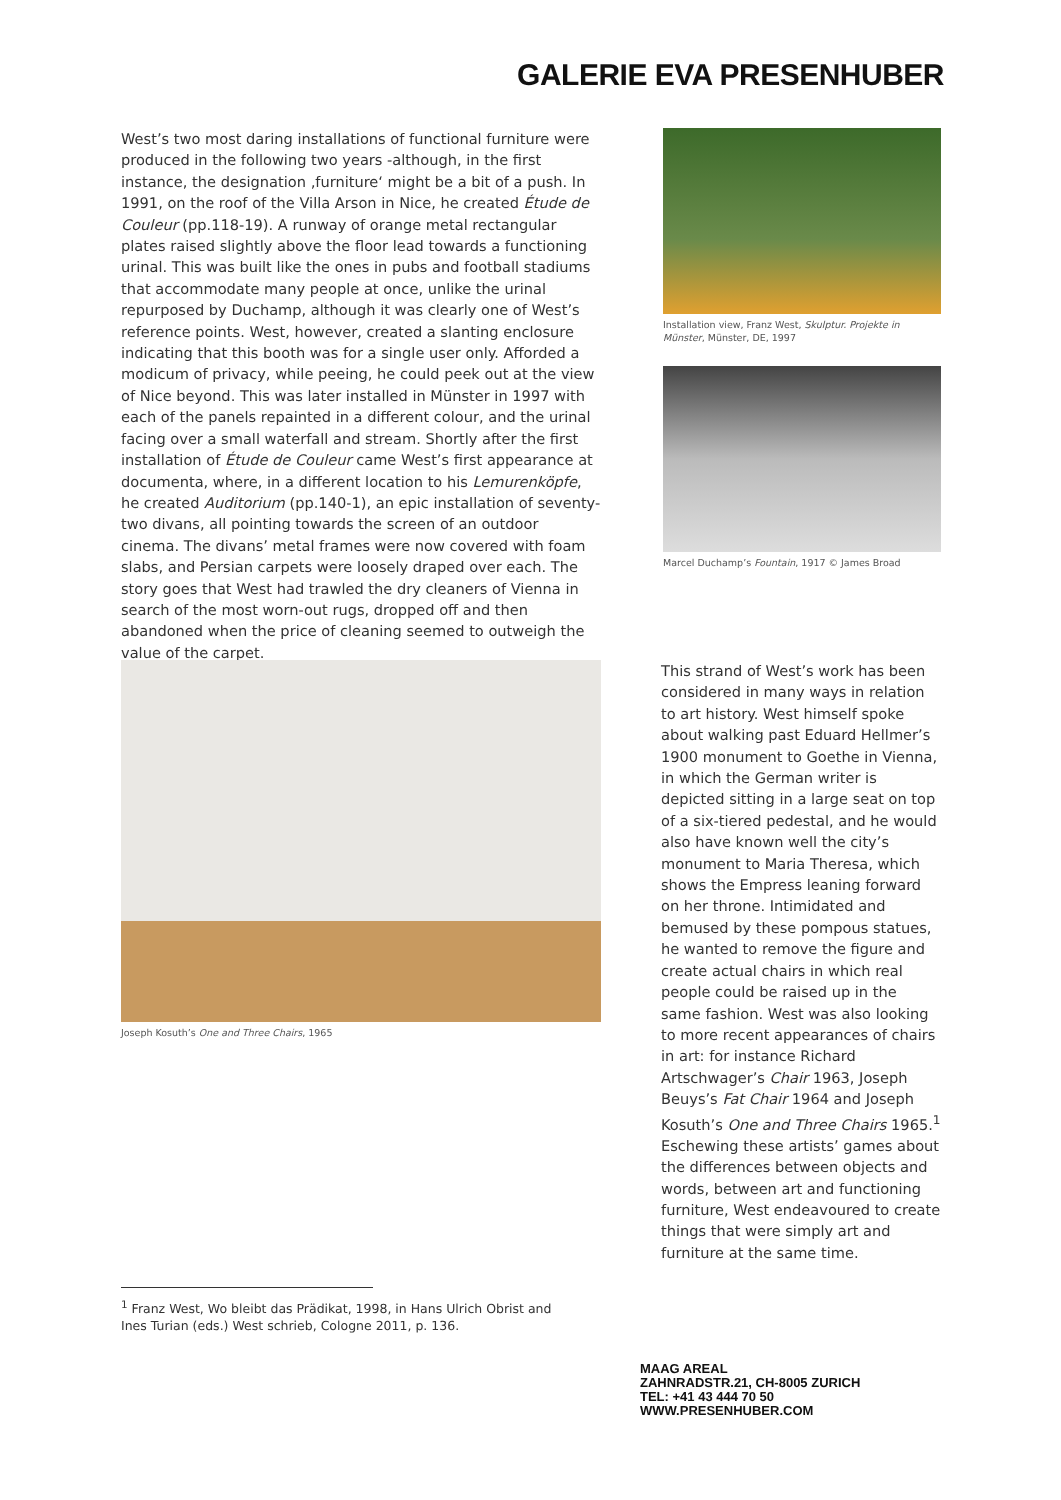GALERIE EVA PRESENHUBER
West’s two most daring installations of functional furniture were produced in the following two years -although, in the first instance, the designation ‚furniture‘ might be a bit of a push. In 1991, on the roof of the Villa Arson in Nice, he created Étude de Couleur (pp.118-19). A runway of orange metal rectangular plates raised slightly above the floor lead towards a functioning urinal. This was built like the ones in pubs and football stadiums that accommodate many people at once, unlike the urinal repurposed by Duchamp, although it was clearly one of West’s reference points. West, however, created a slanting enclosure indicating that this booth was for a single user only. Afforded a modicum of privacy, while peeing, he could peek out at the view of Nice beyond. This was later installed in Münster in 1997 with each of the panels repainted in a different colour, and the urinal facing over a small waterfall and stream. Shortly after the first installation of Étude de Couleur came West’s first appearance at documenta, where, in a different location to his Lemurenköpfe, he created Auditorium (pp.140-1), an epic installation of seventy-two divans, all pointing towards the screen of an outdoor cinema. The divans’ metal frames were now covered with foam slabs, and Persian carpets were loosely draped over each. The story goes that West had trawled the dry cleaners of Vienna in search of the most worn-out rugs, dropped off and then abandoned when the price of cleaning seemed to outweigh the value of the carpet.
Installation view, Franz West, Skulptur. Projekte in Münster, Münster, DE, 1997
Marcel Duchamp’s Fountain, 1917 © James Broad
Joseph Kosuth’s One and Three Chairs, 1965
This strand of West’s work has been considered in many ways in relation to art history. West himself spoke about walking past Eduard Hellmer’s 1900 monument to Goethe in Vienna, in which the German writer is depicted sitting in a large seat on top of a six-tiered pedestal, and he would also have known well the city’s monument to Maria Theresa, which shows the Empress leaning forward on her throne. Intimidated and bemused by these pompous statues, he wanted to remove the figure and create actual chairs in which real people could be raised up in the same fashion. West was also looking to more recent appearances of chairs in art: for instance Richard Artschwager’s Chair 1963, Joseph Beuys’s Fat Chair 1964 and Joseph Kosuth’s One and Three Chairs 1965.<sup>1</sup> Eschewing these artists’ games about the differences between objects and words, between art and functioning furniture, West endeavoured to create things that were simply art and furniture at the same time.
<sup>1</sup> Franz West, Wo bleibt das Prädikat, 1998, in Hans Ulrich Obrist and Ines Turian (eds.) West schrieb, Cologne 2011, p. 136.
MAAG AREAL
ZAHNRADSTR.21, CH-8005 ZURICH
TEL: +41 43 444 70 50
WWW.PRESENHUBER.COM